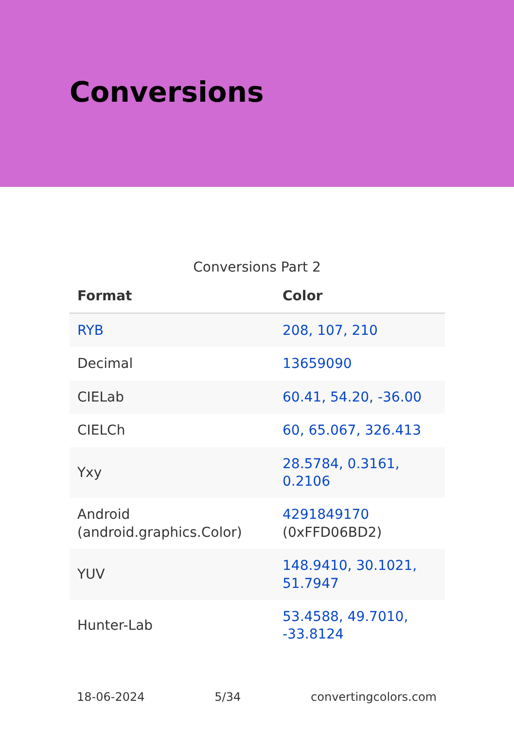Conversions
Conversions Part 2
| Format | Color |
| --- | --- |
| RYB | 208, 107, 210 |
| Decimal | 13659090 |
| CIELab | 60.41, 54.20, -36.00 |
| CIELCh | 60, 65.067, 326.413 |
| Yxy | 28.5784, 0.3161, 0.2106 |
| Android (android.graphics.Color) | 4291849170 (0xFFD06BD2) |
| YUV | 148.9410, 30.1021, 51.7947 |
| Hunter-Lab | 53.4588, 49.7010, -33.8124 |
18-06-2024 5/34 convertingcolors.com